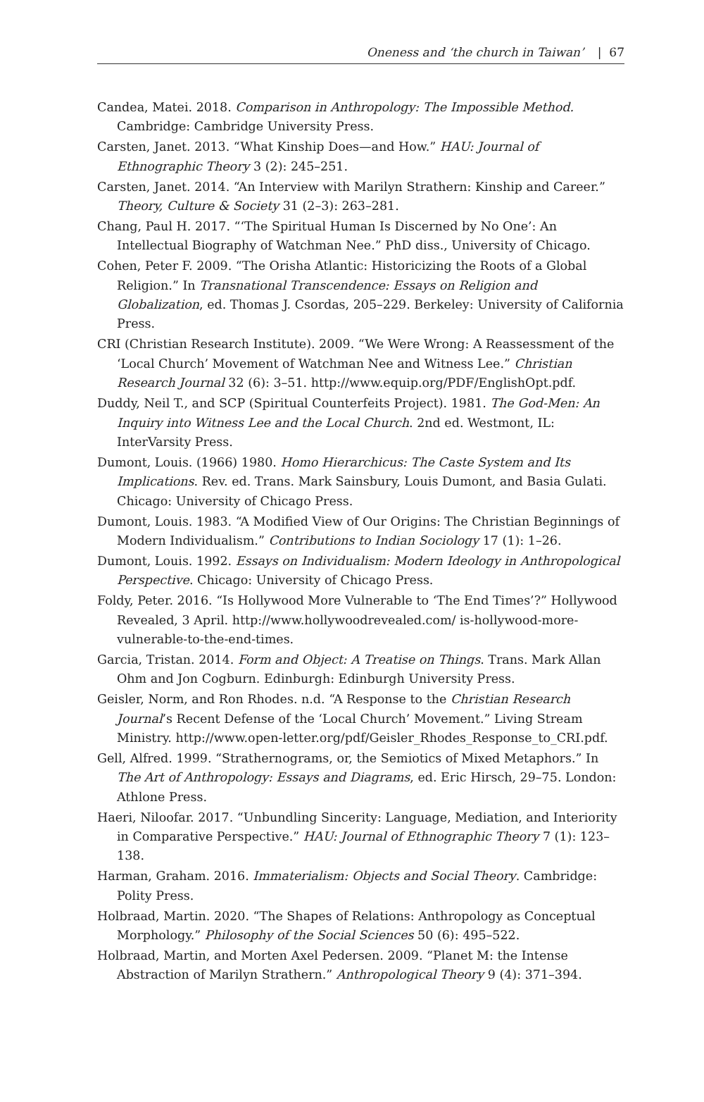Oneness and ‘the church in Taiwan’ | 67
Candea, Matei. 2018. Comparison in Anthropology: The Impossible Method. Cambridge: Cambridge University Press.
Carsten, Janet. 2013. “What Kinship Does—and How.” HAU: Journal of Ethnographic Theory 3 (2): 245–251.
Carsten, Janet. 2014. “An Interview with Marilyn Strathern: Kinship and Career.” Theory, Culture & Society 31 (2–3): 263–281.
Chang, Paul H. 2017. “‘The Spiritual Human Is Discerned by No One’: An Intellectual Biography of Watchman Nee.” PhD diss., University of Chicago.
Cohen, Peter F. 2009. “The Orisha Atlantic: Historicizing the Roots of a Global Religion.” In Transnational Transcendence: Essays on Religion and Globalization, ed. Thomas J. Csordas, 205–229. Berkeley: University of California Press.
CRI (Christian Research Institute). 2009. “We Were Wrong: A Reassessment of the ‘Local Church’ Movement of Watchman Nee and Witness Lee.” Christian Research Journal 32 (6): 3–51. http://www.equip.org/PDF/EnglishOpt.pdf.
Duddy, Neil T., and SCP (Spiritual Counterfeits Project). 1981. The God-Men: An Inquiry into Witness Lee and the Local Church. 2nd ed. Westmont, IL: InterVarsity Press.
Dumont, Louis. (1966) 1980. Homo Hierarchicus: The Caste System and Its Implications. Rev. ed. Trans. Mark Sainsbury, Louis Dumont, and Basia Gulati. Chicago: University of Chicago Press.
Dumont, Louis. 1983. “A Modified View of Our Origins: The Christian Beginnings of Modern Individualism.” Contributions to Indian Sociology 17 (1): 1–26.
Dumont, Louis. 1992. Essays on Individualism: Modern Ideology in Anthropological Perspective. Chicago: University of Chicago Press.
Foldy, Peter. 2016. “Is Hollywood More Vulnerable to ‘The End Times’?” Hollywood Revealed, 3 April. http://www.hollywoodrevealed.com/ is-hollywood-more-vulnerable-to-the-end-times.
Garcia, Tristan. 2014. Form and Object: A Treatise on Things. Trans. Mark Allan Ohm and Jon Cogburn. Edinburgh: Edinburgh University Press.
Geisler, Norm, and Ron Rhodes. n.d. “A Response to the Christian Research Journal’s Recent Defense of the ‘Local Church’ Movement.” Living Stream Ministry. http://www.open-letter.org/pdf/Geisler_Rhodes_Response_to_CRI.pdf.
Gell, Alfred. 1999. “Strathernograms, or, the Semiotics of Mixed Metaphors.” In The Art of Anthropology: Essays and Diagrams, ed. Eric Hirsch, 29–75. London: Athlone Press.
Haeri, Niloofar. 2017. “Unbundling Sincerity: Language, Mediation, and Interiority in Comparative Perspective.” HAU: Journal of Ethnographic Theory 7 (1): 123–138.
Harman, Graham. 2016. Immaterialism: Objects and Social Theory. Cambridge: Polity Press.
Holbraad, Martin. 2020. “The Shapes of Relations: Anthropology as Conceptual Morphology.” Philosophy of the Social Sciences 50 (6): 495–522.
Holbraad, Martin, and Morten Axel Pedersen. 2009. “Planet M: the Intense Abstraction of Marilyn Strathern.” Anthropological Theory 9 (4): 371–394.